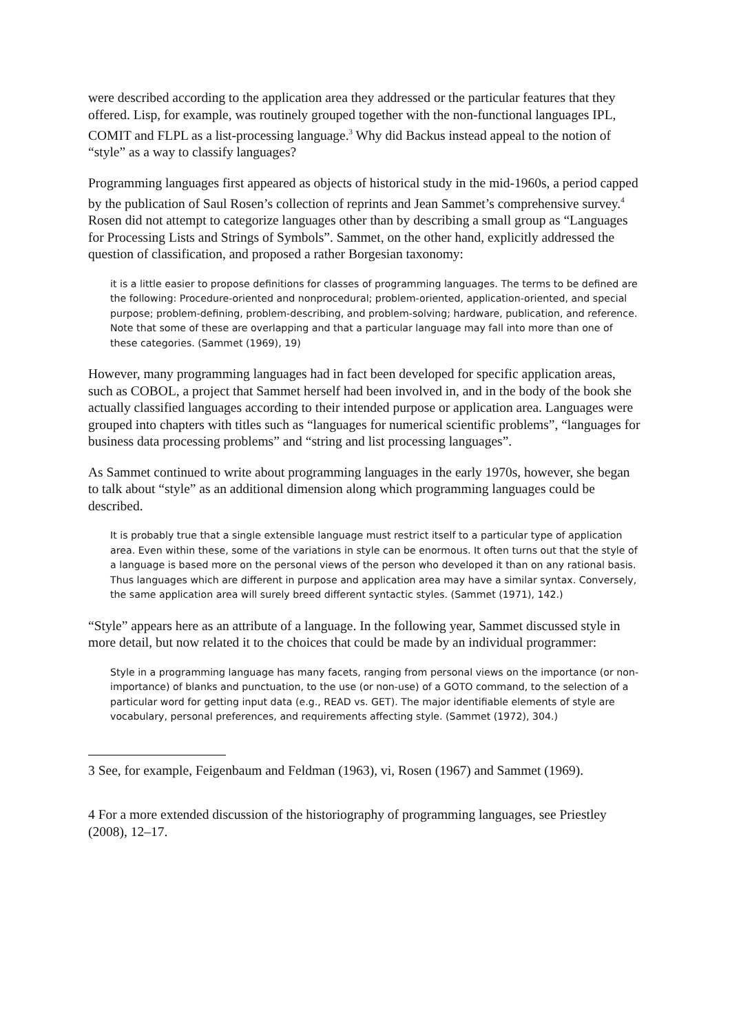were described according to the application area they addressed or the particular features that they offered. Lisp, for example, was routinely grouped together with the non-functional languages IPL, COMIT and FLPL as a list-processing language.<sup>3</sup> Why did Backus instead appeal to the notion of “style” as a way to classify languages?
Programming languages first appeared as objects of historical study in the mid-1960s, a period capped by the publication of Saul Rosen’s collection of reprints and Jean Sammet’s comprehensive survey.<sup>4</sup> Rosen did not attempt to categorize languages other than by describing a small group as “Languages for Processing Lists and Strings of Symbols”. Sammet, on the other hand, explicitly addressed the question of classification, and proposed a rather Borgesian taxonomy:
it is a little easier to propose definitions for classes of programming languages. The terms to be defined are the following: Procedure-oriented and nonprocedural; problem-oriented, application-oriented, and special purpose; problem-defining, problem-describing, and problem-solving; hardware, publication, and reference. Note that some of these are overlapping and that a particular language may fall into more than one of these categories. (Sammet (1969), 19)
However, many programming languages had in fact been developed for specific application areas, such as COBOL, a project that Sammet herself had been involved in, and in the body of the book she actually classified languages according to their intended purpose or application area. Languages were grouped into chapters with titles such as “languages for numerical scientific problems”, “languages for business data processing problems” and “string and list processing languages”.
As Sammet continued to write about programming languages in the early 1970s, however, she began to talk about “style” as an additional dimension along which programming languages could be described.
It is probably true that a single extensible language must restrict itself to a particular type of application area. Even within these, some of the variations in style can be enormous. It often turns out that the style of a language is based more on the personal views of the person who developed it than on any rational basis. Thus languages which are different in purpose and application area may have a similar syntax. Conversely, the same application area will surely breed different syntactic styles. (Sammet (1971), 142.)
“Style” appears here as an attribute of a language. In the following year, Sammet discussed style in more detail, but now related it to the choices that could be made by an individual programmer:
Style in a programming language has many facets, ranging from personal views on the importance (or non-importance) of blanks and punctuation, to the use (or non-use) of a GOTO command, to the selection of a particular word for getting input data (e.g., READ vs. GET). The major identifiable elements of style are vocabulary, personal preferences, and requirements affecting style. (Sammet (1972), 304.)
3 See, for example, Feigenbaum and Feldman (1963), vi, Rosen (1967) and Sammet (1969).
4 For a more extended discussion of the historiography of programming languages, see Priestley (2008), 12–17.